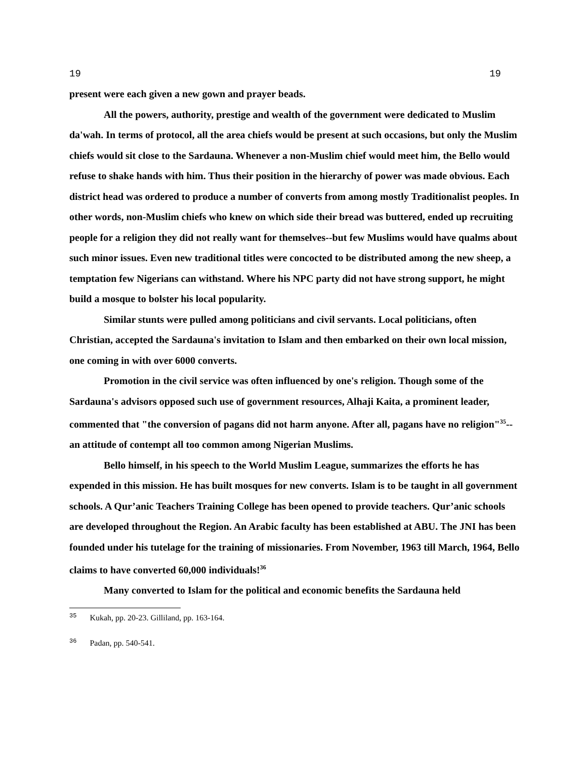19 19
present were each given a new gown and prayer beads.
All the powers, authority, prestige and wealth of the government were dedicated to Muslim da'wah. In terms of protocol, all the area chiefs would be present at such occasions, but only the Muslim chiefs would sit close to the Sardauna. Whenever a non-Muslim chief would meet him, the Bello would refuse to shake hands with him. Thus their position in the hierarchy of power was made obvious. Each district head was ordered to produce a number of converts from among mostly Traditionalist peoples. In other words, non-Muslim chiefs who knew on which side their bread was buttered, ended up recruiting people for a religion they did not really want for themselves--but few Muslims would have qualms about such minor issues. Even new traditional titles were concocted to be distributed among the new sheep, a temptation few Nigerians can withstand. Where his NPC party did not have strong support, he might build a mosque to bolster his local popularity.
Similar stunts were pulled among politicians and civil servants. Local politicians, often Christian, accepted the Sardauna's invitation to Islam and then embarked on their own local mission, one coming in with over 6000 converts.
Promotion in the civil service was often influenced by one's religion. Though some of the Sardauna's advisors opposed such use of government resources, Alhaji Kaita, a prominent leader, commented that "the conversion of pagans did not harm anyone. After all, pagans have no religion"<sup>35</sup>--an attitude of contempt all too common among Nigerian Muslims.
Bello himself, in his speech to the World Muslim League, summarizes the efforts he has expended in this mission. He has built mosques for new converts. Islam is to be taught in all government schools. A Qur’anic Teachers Training College has been opened to provide teachers. Qur’anic schools are developed throughout the Region. An Arabic faculty has been established at ABU. The JNI has been founded under his tutelage for the training of missionaries. From November, 1963 till March, 1964, Bello claims to have converted 60,000 individuals!<sup>36</sup>
Many converted to Islam for the political and economic benefits the Sardauna held
<sup>35</sup> Kukah, pp. 20-23. Gilliland, pp. 163-164.
<sup>36</sup> Padan, pp. 540-541.